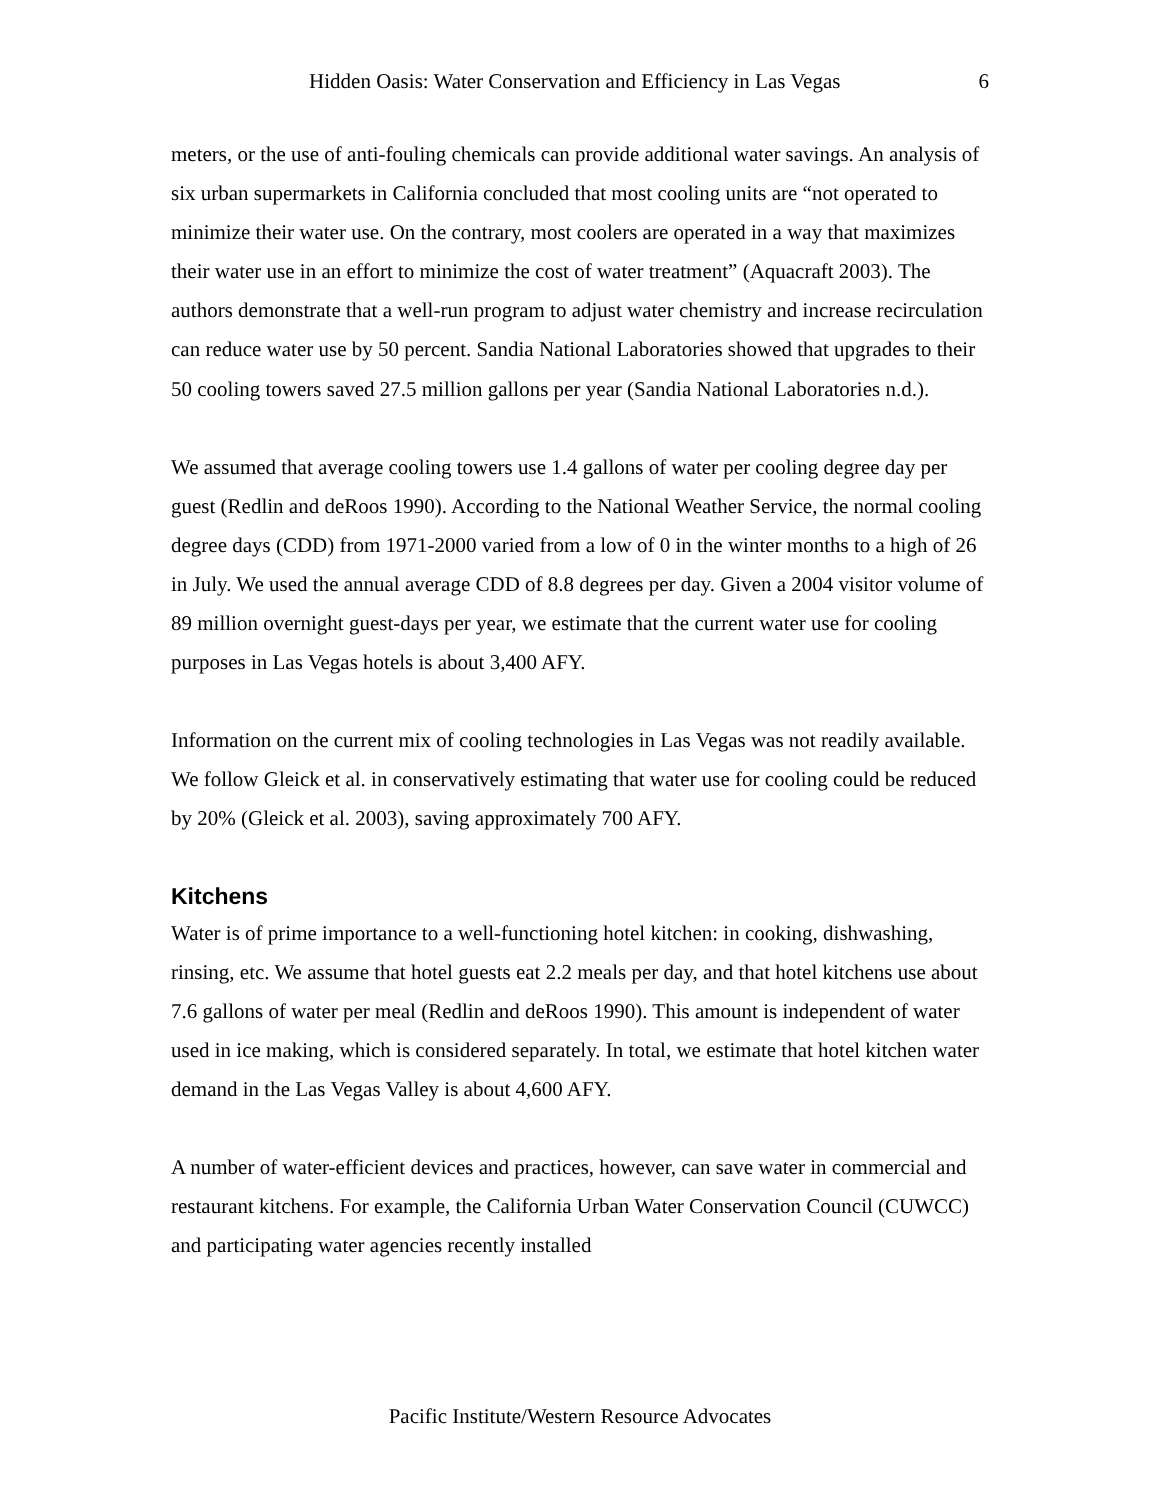Hidden Oasis: Water Conservation and Efficiency in Las Vegas 6
meters, or the use of anti-fouling chemicals can provide additional water savings. An analysis of six urban supermarkets in California concluded that most cooling units are “not operated to minimize their water use. On the contrary, most coolers are operated in a way that maximizes their water use in an effort to minimize the cost of water treatment” (Aquacraft 2003). The authors demonstrate that a well-run program to adjust water chemistry and increase recirculation can reduce water use by 50 percent. Sandia National Laboratories showed that upgrades to their 50 cooling towers saved 27.5 million gallons per year (Sandia National Laboratories n.d.).
We assumed that average cooling towers use 1.4 gallons of water per cooling degree day per guest (Redlin and deRoos 1990). According to the National Weather Service, the normal cooling degree days (CDD) from 1971-2000 varied from a low of 0 in the winter months to a high of 26 in July. We used the annual average CDD of 8.8 degrees per day. Given a 2004 visitor volume of 89 million overnight guest-days per year, we estimate that the current water use for cooling purposes in Las Vegas hotels is about 3,400 AFY.
Information on the current mix of cooling technologies in Las Vegas was not readily available. We follow Gleick et al. in conservatively estimating that water use for cooling could be reduced by 20% (Gleick et al. 2003), saving approximately 700 AFY.
Kitchens
Water is of prime importance to a well-functioning hotel kitchen: in cooking, dishwashing, rinsing, etc. We assume that hotel guests eat 2.2 meals per day, and that hotel kitchens use about 7.6 gallons of water per meal (Redlin and deRoos 1990). This amount is independent of water used in ice making, which is considered separately. In total, we estimate that hotel kitchen water demand in the Las Vegas Valley is about 4,600 AFY.
A number of water-efficient devices and practices, however, can save water in commercial and restaurant kitchens. For example, the California Urban Water Conservation Council (CUWCC) and participating water agencies recently installed
Pacific Institute/Western Resource Advocates